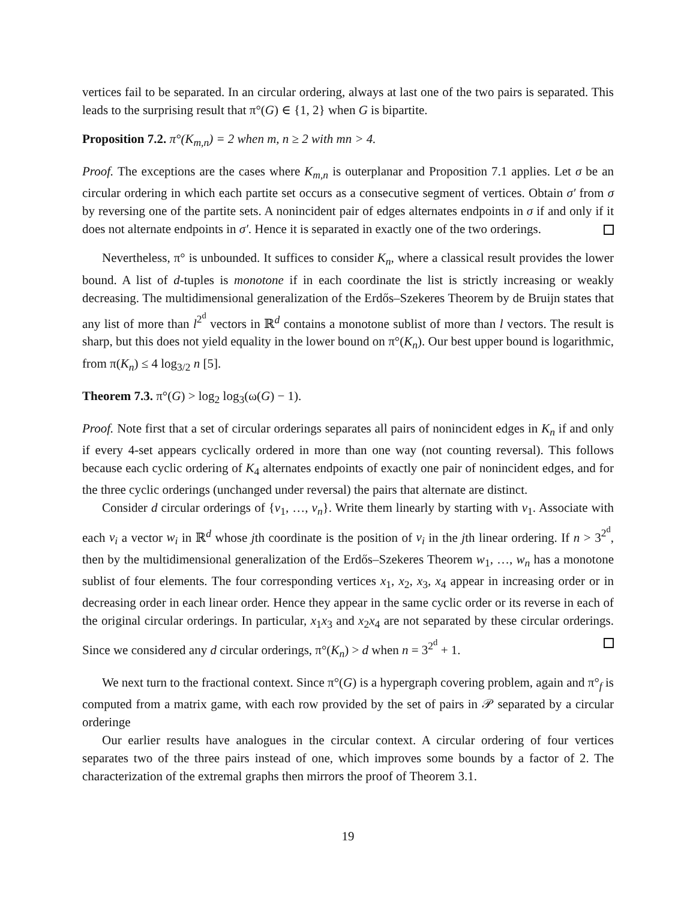vertices fail to be separated. In an circular ordering, always at last one of the two pairs is separated. This leads to the surprising result that π°(G) ∈ {1, 2} when G is bipartite.
Proposition 7.2. π°(K<sub>m,n</sub>) = 2 when m, n ≥ 2 with mn > 4.
Proof. The exceptions are the cases where K<sub>m,n</sub> is outerplanar and Proposition 7.1 applies. Let σ be an circular ordering in which each partite set occurs as a consecutive segment of vertices. Obtain σ′ from σ by reversing one of the partite sets. A nonincident pair of edges alternates endpoints in σ if and only if it does not alternate endpoints in σ′. Hence it is separated in exactly one of the two orderings.
Nevertheless, π° is unbounded. It suffices to consider K<sub>n</sub>, where a classical result provides the lower bound. A list of d-tuples is monotone if in each coordinate the list is strictly increasing or weakly decreasing. The multidimensional generalization of the Erdős–Szekeres Theorem by de Bruijn states that any list of more than l<sup>2<sup>d</sup></sup> vectors in ℝ<sup>d</sup> contains a monotone sublist of more than l vectors. The result is sharp, but this does not yield equality in the lower bound on π°(K<sub>n</sub>). Our best upper bound is logarithmic, from π(K<sub>n</sub>) ≤ 4 log<sub>3/2</sub> n [5].
Theorem 7.3. π°(G) > log<sub>2</sub> log<sub>3</sub>(ω(G) − 1).
Proof. Note first that a set of circular orderings separates all pairs of nonincident edges in K<sub>n</sub> if and only if every 4-set appears cyclically ordered in more than one way (not counting reversal). This follows because each cyclic ordering of K<sub>4</sub> alternates endpoints of exactly one pair of nonincident edges, and for the three cyclic orderings (unchanged under reversal) the pairs that alternate are distinct.
Consider d circular orderings of {v<sub>1</sub>, …, v<sub>n</sub>}. Write them linearly by starting with v<sub>1</sub>. Associate with each v<sub>i</sub> a vector w<sub>i</sub> in ℝ<sup>d</sup> whose jth coordinate is the position of v<sub>i</sub> in the jth linear ordering. If n > 3<sup>2<sup>d</sup></sup>, then by the multidimensional generalization of the Erdős–Szekeres Theorem w<sub>1</sub>, …, w<sub>n</sub> has a monotone sublist of four elements. The four corresponding vertices x<sub>1</sub>, x<sub>2</sub>, x<sub>3</sub>, x<sub>4</sub> appear in increasing order or in decreasing order in each linear order. Hence they appear in the same cyclic order or its reverse in each of the original circular orderings. In particular, x<sub>1</sub>x<sub>3</sub> and x<sub>2</sub>x<sub>4</sub> are not separated by these circular orderings. Since we considered any d circular orderings, π°(K<sub>n</sub>) > d when n = 3<sup>2<sup>d</sup></sup> + 1.
We next turn to the fractional context. Since π°(G) is a hypergraph covering problem, again and π°<sub>f</sub> is computed from a matrix game, with each row provided by the set of pairs in 𝒫 separated by a circular orderinge
Our earlier results have analogues in the circular context. A circular ordering of four vertices separates two of the three pairs instead of one, which improves some bounds by a factor of 2. The characterization of the extremal graphs then mirrors the proof of Theorem 3.1.
19